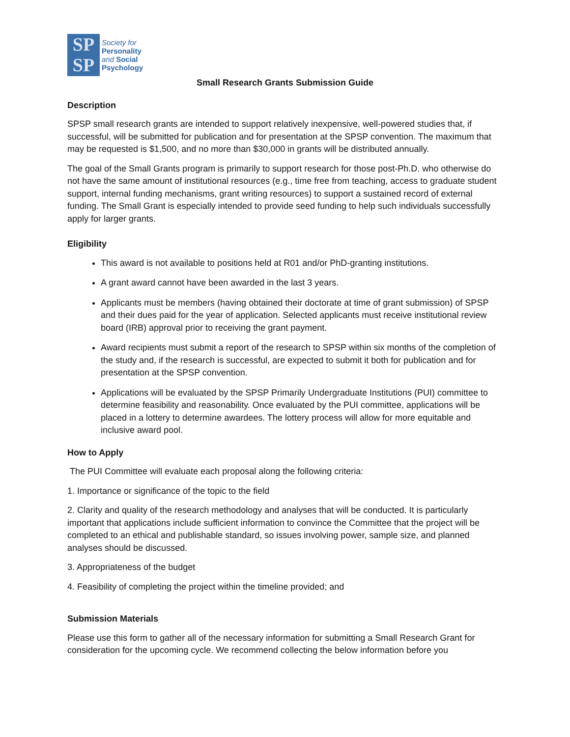SP
SP
Society for
Personality
and Social
Psychology
Small Research Grants Submission Guide
Description
SPSP small research grants are intended to support relatively inexpensive, well-powered studies that, if successful, will be submitted for publication and for presentation at the SPSP convention. The maximum that may be requested is $1,500, and no more than $30,000 in grants will be distributed annually.
The goal of the Small Grants program is primarily to support research for those post-Ph.D. who otherwise do not have the same amount of institutional resources (e.g., time free from teaching, access to graduate student support, internal funding mechanisms, grant writing resources) to support a sustained record of external funding. The Small Grant is especially intended to provide seed funding to help such individuals successfully apply for larger grants.
Eligibility
This award is not available to positions held at R01 and/or PhD-granting institutions.
A grant award cannot have been awarded in the last 3 years.
Applicants must be members (having obtained their doctorate at time of grant submission) of SPSP and their dues paid for the year of application. Selected applicants must receive institutional review board (IRB) approval prior to receiving the grant payment.
Award recipients must submit a report of the research to SPSP within six months of the completion of the study and, if the research is successful, are expected to submit it both for publication and for presentation at the SPSP convention.
Applications will be evaluated by the SPSP Primarily Undergraduate Institutions (PUI) committee to determine feasibility and reasonability. Once evaluated by the PUI committee, applications will be placed in a lottery to determine awardees. The lottery process will allow for more equitable and inclusive award pool.
How to Apply
The PUI Committee will evaluate each proposal along the following criteria:
1. Importance or significance of the topic to the field
2. Clarity and quality of the research methodology and analyses that will be conducted. It is particularly important that applications include sufficient information to convince the Committee that the project will be completed to an ethical and publishable standard, so issues involving power, sample size, and planned analyses should be discussed.
3. Appropriateness of the budget
4. Feasibility of completing the project within the timeline provided; and
Submission Materials
Please use this form to gather all of the necessary information for submitting a Small Research Grant for consideration for the upcoming cycle. We recommend collecting the below information before you